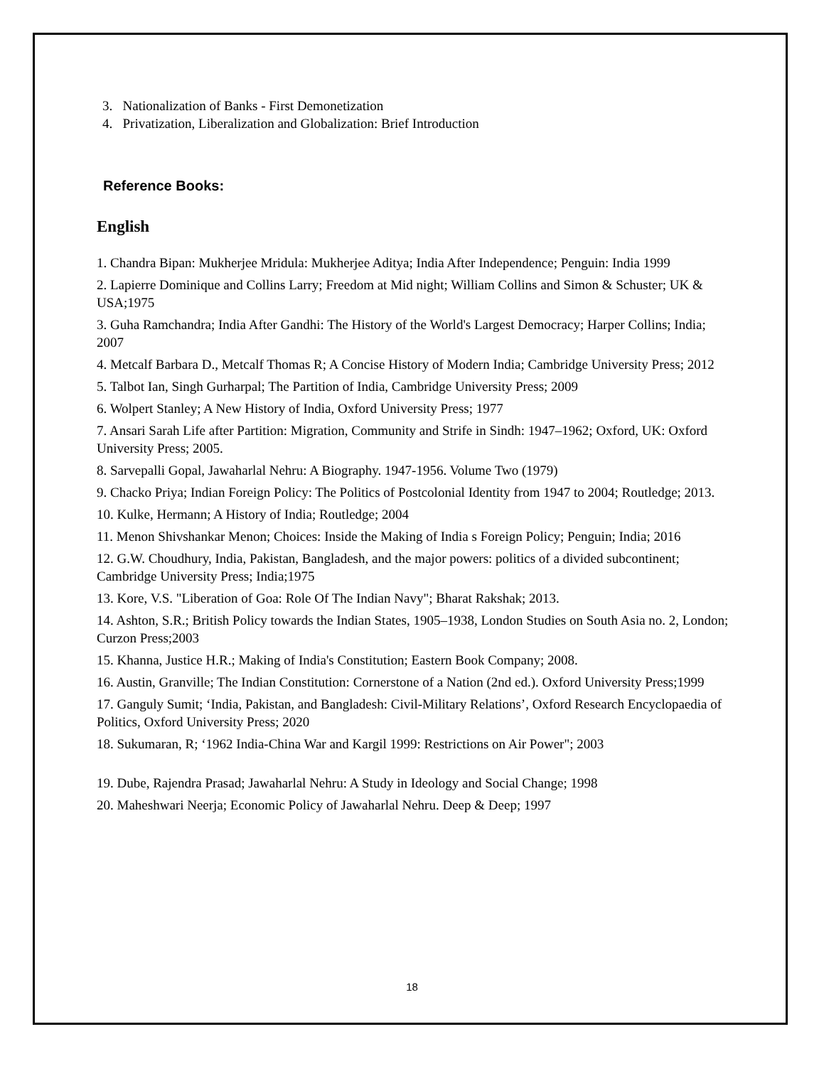3. Nationalization of Banks - First Demonetization
4. Privatization, Liberalization and Globalization: Brief Introduction
Reference Books:
English
1. Chandra Bipan: Mukherjee Mridula: Mukherjee Aditya; India After Independence; Penguin: India 1999
2. Lapierre Dominique and Collins Larry; Freedom at Mid night; William Collins and Simon & Schuster; UK & USA;1975
3. Guha Ramchandra; India After Gandhi: The History of the World's Largest Democracy; Harper Collins; India; 2007
4. Metcalf Barbara D., Metcalf Thomas R; A Concise History of Modern India; Cambridge University Press; 2012
5. Talbot Ian, Singh Gurharpal; The Partition of India, Cambridge University Press; 2009
6. Wolpert Stanley; A New History of India, Oxford University Press; 1977
7. Ansari Sarah Life after Partition: Migration, Community and Strife in Sindh: 1947–1962; Oxford, UK: Oxford University Press; 2005.
8. Sarvepalli Gopal, Jawaharlal Nehru: A Biography. 1947-1956. Volume Two (1979)
9. Chacko Priya; Indian Foreign Policy: The Politics of Postcolonial Identity from 1947 to 2004; Routledge; 2013.
10. Kulke, Hermann; A History of India; Routledge; 2004
11. Menon Shivshankar Menon; Choices: Inside the Making of India s Foreign Policy; Penguin; India; 2016
12. G.W. Choudhury, India, Pakistan, Bangladesh, and the major powers: politics of a divided subcontinent; Cambridge University Press; India;1975
13. Kore, V.S. "Liberation of Goa: Role Of The Indian Navy"; Bharat Rakshak; 2013.
14. Ashton, S.R.; British Policy towards the Indian States, 1905–1938, London Studies on South Asia no. 2, London; Curzon Press;2003
15. Khanna, Justice H.R.; Making of India's Constitution; Eastern Book Company; 2008.
16. Austin, Granville; The Indian Constitution: Cornerstone of a Nation (2nd ed.). Oxford University Press;1999
17. Ganguly Sumit; ‘India, Pakistan, and Bangladesh: Civil-Military Relations’, Oxford Research Encyclopaedia of Politics, Oxford University Press; 2020
18. Sukumaran, R; ‘1962 India-China War and Kargil 1999: Restrictions on Air Power"; 2003
19. Dube, Rajendra Prasad; Jawaharlal Nehru: A Study in Ideology and Social Change; 1998
20. Maheshwari Neerja; Economic Policy of Jawaharlal Nehru. Deep & Deep; 1997
18